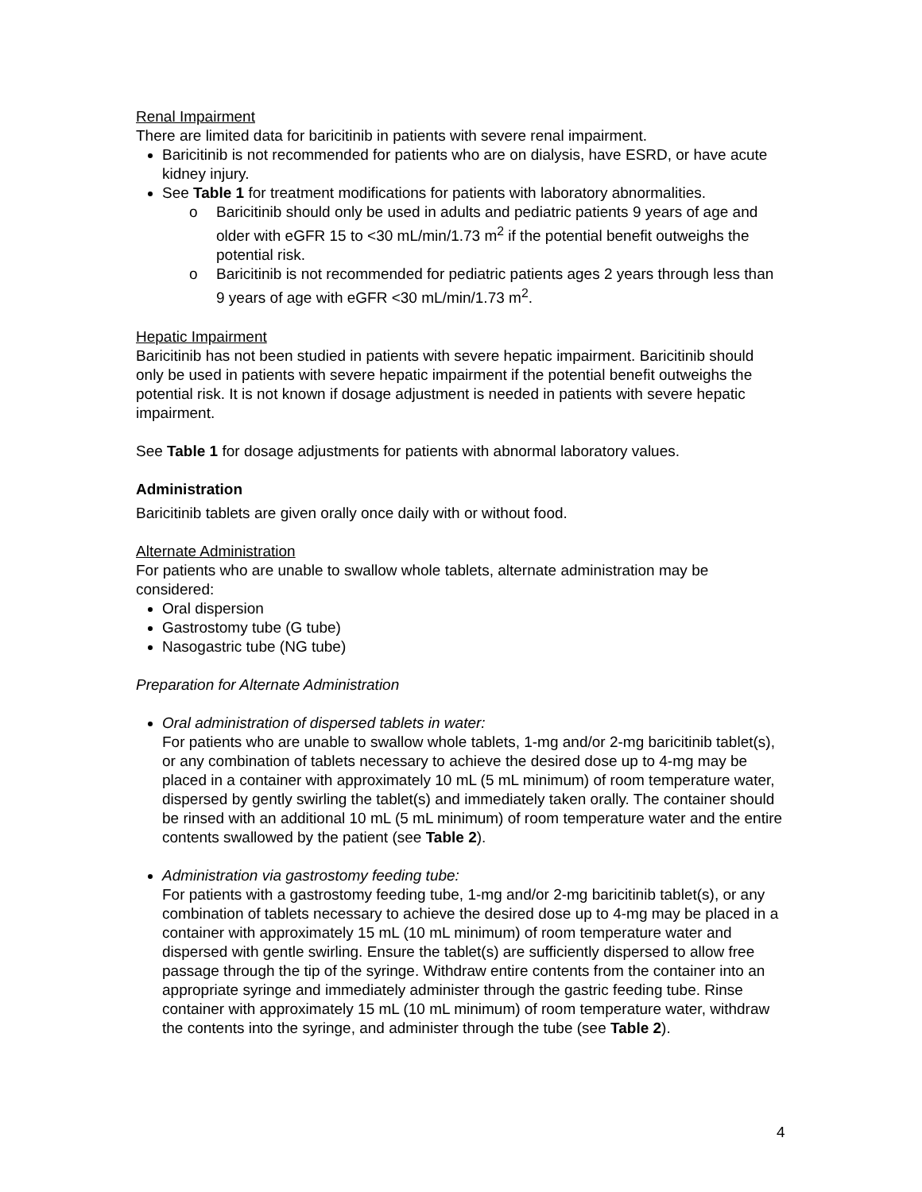Renal Impairment
There are limited data for baricitinib in patients with severe renal impairment.
Baricitinib is not recommended for patients who are on dialysis, have ESRD, or have acute kidney injury.
See Table 1 for treatment modifications for patients with laboratory abnormalities.
o Baricitinib should only be used in adults and pediatric patients 9 years of age and older with eGFR 15 to <30 mL/min/1.73 m<sup>2</sup> if the potential benefit outweighs the potential risk.
o Baricitinib is not recommended for pediatric patients ages 2 years through less than 9 years of age with eGFR <30 mL/min/1.73 m<sup>2</sup>.
Hepatic Impairment
Baricitinib has not been studied in patients with severe hepatic impairment. Baricitinib should only be used in patients with severe hepatic impairment if the potential benefit outweighs the potential risk. It is not known if dosage adjustment is needed in patients with severe hepatic impairment.
See Table 1 for dosage adjustments for patients with abnormal laboratory values.
Administration
Baricitinib tablets are given orally once daily with or without food.
Alternate Administration
For patients who are unable to swallow whole tablets, alternate administration may be considered:
Oral dispersion
Gastrostomy tube (G tube)
Nasogastric tube (NG tube)
Preparation for Alternate Administration
Oral administration of dispersed tablets in water:
For patients who are unable to swallow whole tablets, 1-mg and/or 2-mg baricitinib tablet(s), or any combination of tablets necessary to achieve the desired dose up to 4-mg may be placed in a container with approximately 10 mL (5 mL minimum) of room temperature water, dispersed by gently swirling the tablet(s) and immediately taken orally. The container should be rinsed with an additional 10 mL (5 mL minimum) of room temperature water and the entire contents swallowed by the patient (see Table 2).
Administration via gastrostomy feeding tube:
For patients with a gastrostomy feeding tube, 1-mg and/or 2-mg baricitinib tablet(s), or any combination of tablets necessary to achieve the desired dose up to 4-mg may be placed in a container with approximately 15 mL (10 mL minimum) of room temperature water and dispersed with gentle swirling. Ensure the tablet(s) are sufficiently dispersed to allow free passage through the tip of the syringe. Withdraw entire contents from the container into an appropriate syringe and immediately administer through the gastric feeding tube. Rinse container with approximately 15 mL (10 mL minimum) of room temperature water, withdraw the contents into the syringe, and administer through the tube (see Table 2).
4